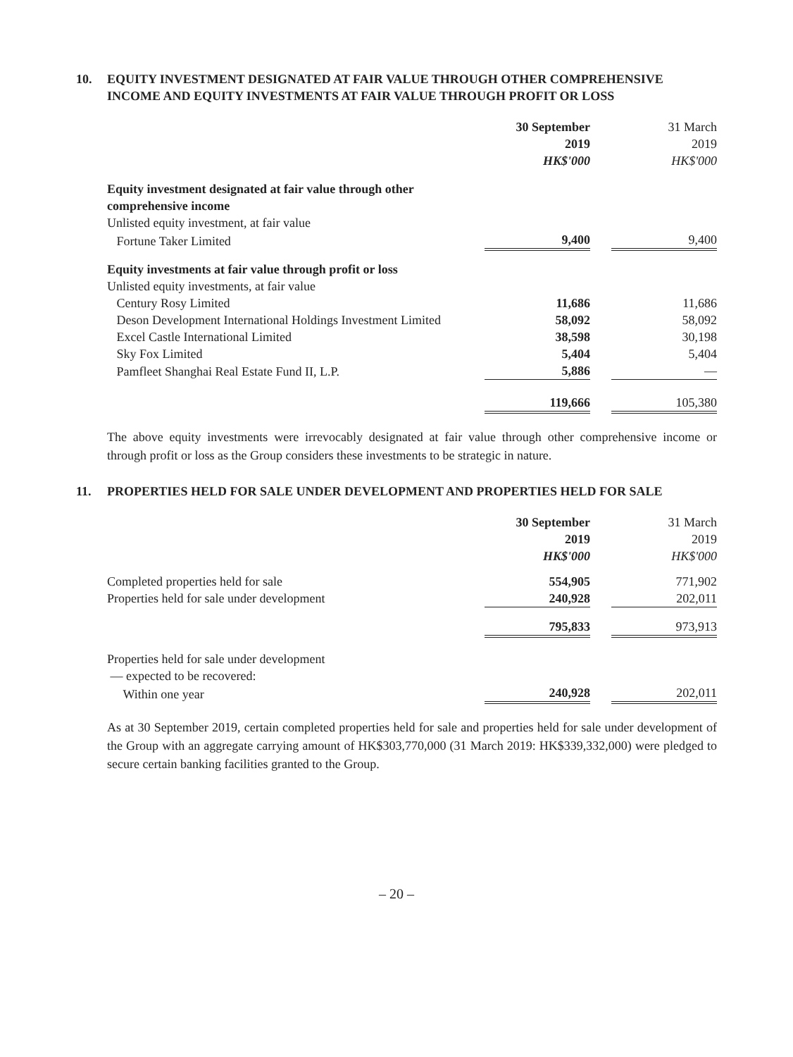10. EQUITY INVESTMENT DESIGNATED AT FAIR VALUE THROUGH OTHER COMPREHENSIVE INCOME AND EQUITY INVESTMENTS AT FAIR VALUE THROUGH PROFIT OR LOSS
| | 30 September 2019 HK$'000 | | 31 March 2019 HK$'000 |
| Equity investment designated at fair value through other comprehensive income | | | |
| Unlisted equity investment, at fair value | | | |
| Fortune Taker Limited | 9,400 | | 9,400 |
| Equity investments at fair value through profit or loss | | | |
| Unlisted equity investments, at fair value | | | |
| Century Rosy Limited | 11,686 | | 11,686 |
| Deson Development International Holdings Investment Limited | 58,092 | | 58,092 |
| Excel Castle International Limited | 38,598 | | 30,198 |
| Sky Fox Limited | 5,404 | | 5,404 |
| Pamfleet Shanghai Real Estate Fund II, L.P. | 5,886 | | — |
| | 119,666 | | 105,380 |
The above equity investments were irrevocably designated at fair value through other comprehensive income or through profit or loss as the Group considers these investments to be strategic in nature.
11. PROPERTIES HELD FOR SALE UNDER DEVELOPMENT AND PROPERTIES HELD FOR SALE
| | 30 September 2019 HK$'000 | | 31 March 2019 HK$'000 |
| Completed properties held for sale | 554,905 | | 771,902 |
| Properties held for sale under development | 240,928 | | 202,011 |
| | 795,833 | | 973,913 |
| Properties held for sale under development — expected to be recovered: | | | |
| Within one year | 240,928 | | 202,011 |
As at 30 September 2019, certain completed properties held for sale and properties held for sale under development of the Group with an aggregate carrying amount of HK$303,770,000 (31 March 2019: HK$339,332,000) were pledged to secure certain banking facilities granted to the Group.
– 20 –